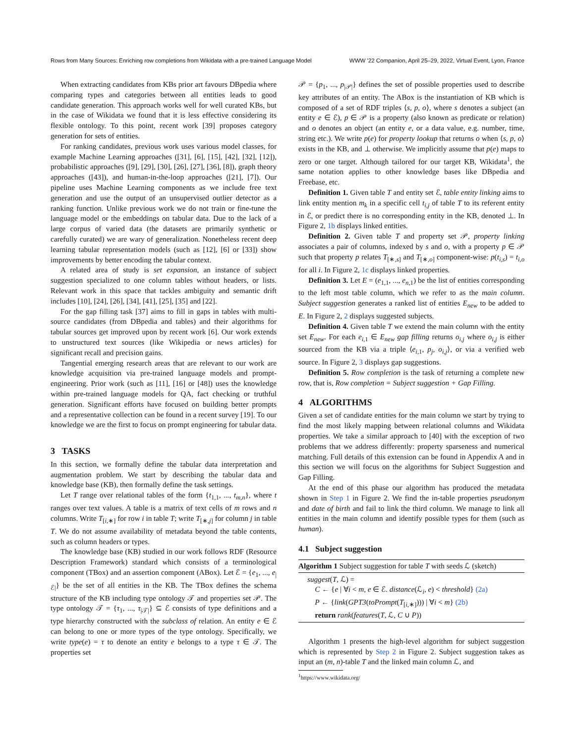Rows from Many Sources: Enriching row completions from Wikidata with a pre-trained Language Model WWW '22 Companion, April 25–29, 2022, Virtual Event, Lyon, France
When extracting candidates from KBs prior art favours DBpedia where comparing types and categories between all entities leads to good candidate generation. This approach works well for well curated KBs, but in the case of Wikidata we found that it is less effective considering its flexible ontology. To this point, recent work [39] proposes category generation for sets of entities.
For ranking candidates, previous work uses various model classes, for example Machine Learning approaches ([31], [6], [15], [42], [32], [12]), probabilistic approaches ([9], [29], [30], [26], [27], [36], [8]), graph theory approaches ([43]), and human-in-the-loop approaches ([21], [7]). Our pipeline uses Machine Learning components as we include free text generation and use the output of an unsupervised outlier detector as a ranking function. Unlike previous work we do not train or fine-tune the language model or the embeddings on tabular data. Due to the lack of a large corpus of varied data (the datasets are primarily synthetic or carefully curated) we are wary of generalization. Nonetheless recent deep learning tabular representation models (such as [12], [6] or [33]) show improvements by better encoding the tabular context.
A related area of study is set expansion, an instance of subject suggestion specialized to one column tables without headers, or lists. Relevant work in this space that tackles ambiguity and semantic drift includes [10], [24], [26], [34], [41], [25], [35] and [22].
For the gap filling task [37] aims to fill in gaps in tables with multi-source candidates (from DBpedia and tables) and their algorithms for tabular sources get improved upon by recent work [6]. Our work extends to unstructured text sources (like Wikipedia or news articles) for significant recall and precision gains.
Tangential emerging research areas that are relevant to our work are knowledge acquisition via pre-trained language models and prompt-engineering. Prior work (such as [11], [16] or [48]) uses the knowledge within pre-trained language models for QA, fact checking or truthful generation. Significant efforts have focused on building better prompts and a representative collection can be found in a recent survey [19]. To our knowledge we are the first to focus on prompt engineering for tabular data.
3 TASKS
In this section, we formally define the tabular data interpretation and augmentation problem. We start by describing the tabular data and knowledge base (KB), then formally define the task settings.
Let T range over relational tables of the form {t<sub>1,1</sub>, ..., t<sub>m,n</sub>}, where t ranges over text values. A table is a matrix of text cells of m rows and n columns. Write T<sub>[i,∗]</sub> for row i in table T; write T<sub>[∗,j]</sub> for column j in table T. We do not assume availability of metadata beyond the table contents, such as column headers or types.
The knowledge base (KB) studied in our work follows RDF (Resource Description Framework) standard which consists of a terminological component (TBox) and an assertion component (ABox). Let ℰ = {e<sub>1</sub>, ..., e<sub>|ℰ|</sub>} be the set of all entities in the KB. The TBox defines the schema structure of the KB including type ontology 𝒯 and properties set 𝒫. The type ontology 𝒯 = {τ<sub>1</sub>, ..., τ<sub>|𝒯|</sub>} ⊆ ℰ consists of type definitions and a type hierarchy constructed with the subclass of relation. An entity e ∈ ℰ can belong to one or more types of the type ontology. Specifically, we write type(e) = τ to denote an entity e belongs to a type τ ∈ 𝒯. The properties set
𝒫 = {p<sub>1</sub>, ..., p<sub>|𝒫|</sub>} defines the set of possible properties used to describe key attributes of an entity. The ABox is the instantiation of KB which is composed of a set of RDF triples ⟨s, p, o⟩, where s denotes a subject (an entity e ∈ ℰ), p ∈ 𝒫 is a property (also known as predicate or relation) and o denotes an object (an entity e, or a data value, e.g. number, time, string etc.). We write p(e) for property lookup that returns o when ⟨s, p, o⟩ exists in the KB, and ⊥ otherwise. We implicitly assume that p(e) maps to zero or one target. Although tailored for our target KB, Wikidata<sup>1</sup>, the same notation applies to other knowledge bases like DBpedia and Freebase, etc.
Definition 1. Given table T and entity set ℰ, table entity linking aims to link entity mention m<sub>k</sub> in a specific cell t<sub>i,j</sub> of table T to its referent entity in ℰ, or predict there is no corresponding entity in the KB, denoted ⊥. In Figure 2, 1b displays linked entities.
Definition 2. Given table T and property set 𝒫, property linking associates a pair of columns, indexed by s and o, with a property p ∈ 𝒫 such that property p relates T<sub>[∗,s]</sub> and T<sub>[∗,o]</sub> component-wise: p(t<sub>i,s</sub>) = t<sub>i,o</sub> for all i. In Figure 2, 1c displays linked properties.
Definition 3. Let E = (e<sub>1,1</sub>, ..., e<sub>n,1</sub>) be the list of entities corresponding to the left most table column, which we refer to as the main column. Subject suggestion generates a ranked list of entities E<sub>new</sub> to be added to E. In Figure 2, 2 displays suggested subjects.
Definition 4. Given table T we extend the main column with the entity set E<sub>new</sub>. For each e<sub>i,1</sub> ∈ E<sub>new</sub> gap filling returns o<sub>i,j</sub> where o<sub>i,j</sub> is either sourced from the KB via a triple ⟨e<sub>i,1</sub>, p<sub>j</sub>, o<sub>i,j</sub>⟩, or via a verified web source. In Figure 2, 3 displays gap suggestions.
Definition 5. Row completion is the task of returning a complete new row, that is, Row completion = Subject suggestion + Gap Filling.
4 ALGORITHMS
Given a set of candidate entities for the main column we start by trying to find the most likely mapping between relational columns and Wikidata properties. We take a similar approach to [40] with the exception of two problems that we address differently: property sparseness and numerical matching. Full details of this extension can be found in Appendix A and in this section we will focus on the algorithms for Subject Suggestion and Gap Filling.
At the end of this phase our algorithm has produced the metadata shown in Step 1 in Figure 2. We find the in-table properties pseudonym and date of birth and fail to link the third column. We manage to link all entities in the main column and identify possible types for them (such as human).
4.1 Subject suggestion
Algorithm 1 Subject suggestion for table T with seeds ℒ (sketch)
suggest(T, ℒ) =
C ← {e | ∀i < m, e ∈ ℰ. distance(ℒ<sub>i</sub>, e) < threshold} (2a)
P ← {link(GPT3(toPrompt(T<sub>[i,∗]</sub>))) | ∀i < m} (2b)
return rank(features(T, ℒ, C ∪ P))
Algorithm 1 presents the high-level algorithm for subject suggestion which is represented by Step 2 in Figure 2. Subject suggestion takes as input an (m, n)-table T and the linked main column ℒ, and
<sup>1</sup> https://www.wikidata.org/